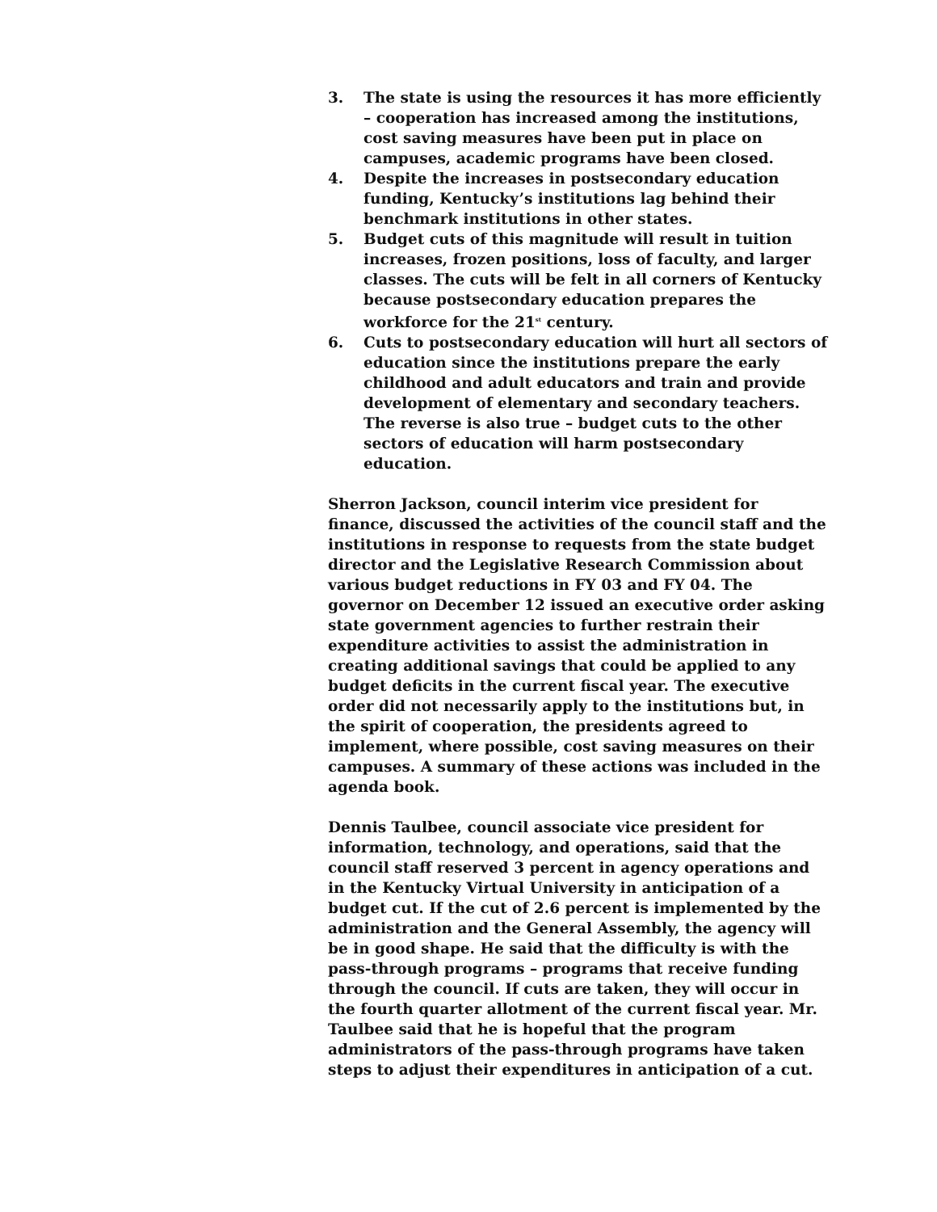3. The state is using the resources it has more efficiently – cooperation has increased among the institutions, cost saving measures have been put in place on campuses, academic programs have been closed.
4. Despite the increases in postsecondary education funding, Kentucky’s institutions lag behind their benchmark institutions in other states.
5. Budget cuts of this magnitude will result in tuition increases, frozen positions, loss of faculty, and larger classes. The cuts will be felt in all corners of Kentucky because postsecondary education prepares the workforce for the 21<sup>st</sup> century.
6. Cuts to postsecondary education will hurt all sectors of education since the institutions prepare the early childhood and adult educators and train and provide development of elementary and secondary teachers. The reverse is also true – budget cuts to the other sectors of education will harm postsecondary education.
Sherron Jackson, council interim vice president for finance, discussed the activities of the council staff and the institutions in response to requests from the state budget director and the Legislative Research Commission about various budget reductions in FY 03 and FY 04. The governor on December 12 issued an executive order asking state government agencies to further restrain their expenditure activities to assist the administration in creating additional savings that could be applied to any budget deficits in the current fiscal year. The executive order did not necessarily apply to the institutions but, in the spirit of cooperation, the presidents agreed to implement, where possible, cost saving measures on their campuses. A summary of these actions was included in the agenda book.
Dennis Taulbee, council associate vice president for information, technology, and operations, said that the council staff reserved 3 percent in agency operations and in the Kentucky Virtual University in anticipation of a budget cut. If the cut of 2.6 percent is implemented by the administration and the General Assembly, the agency will be in good shape. He said that the difficulty is with the pass-through programs – programs that receive funding through the council. If cuts are taken, they will occur in the fourth quarter allotment of the current fiscal year. Mr. Taulbee said that he is hopeful that the program administrators of the pass-through programs have taken steps to adjust their expenditures in anticipation of a cut.